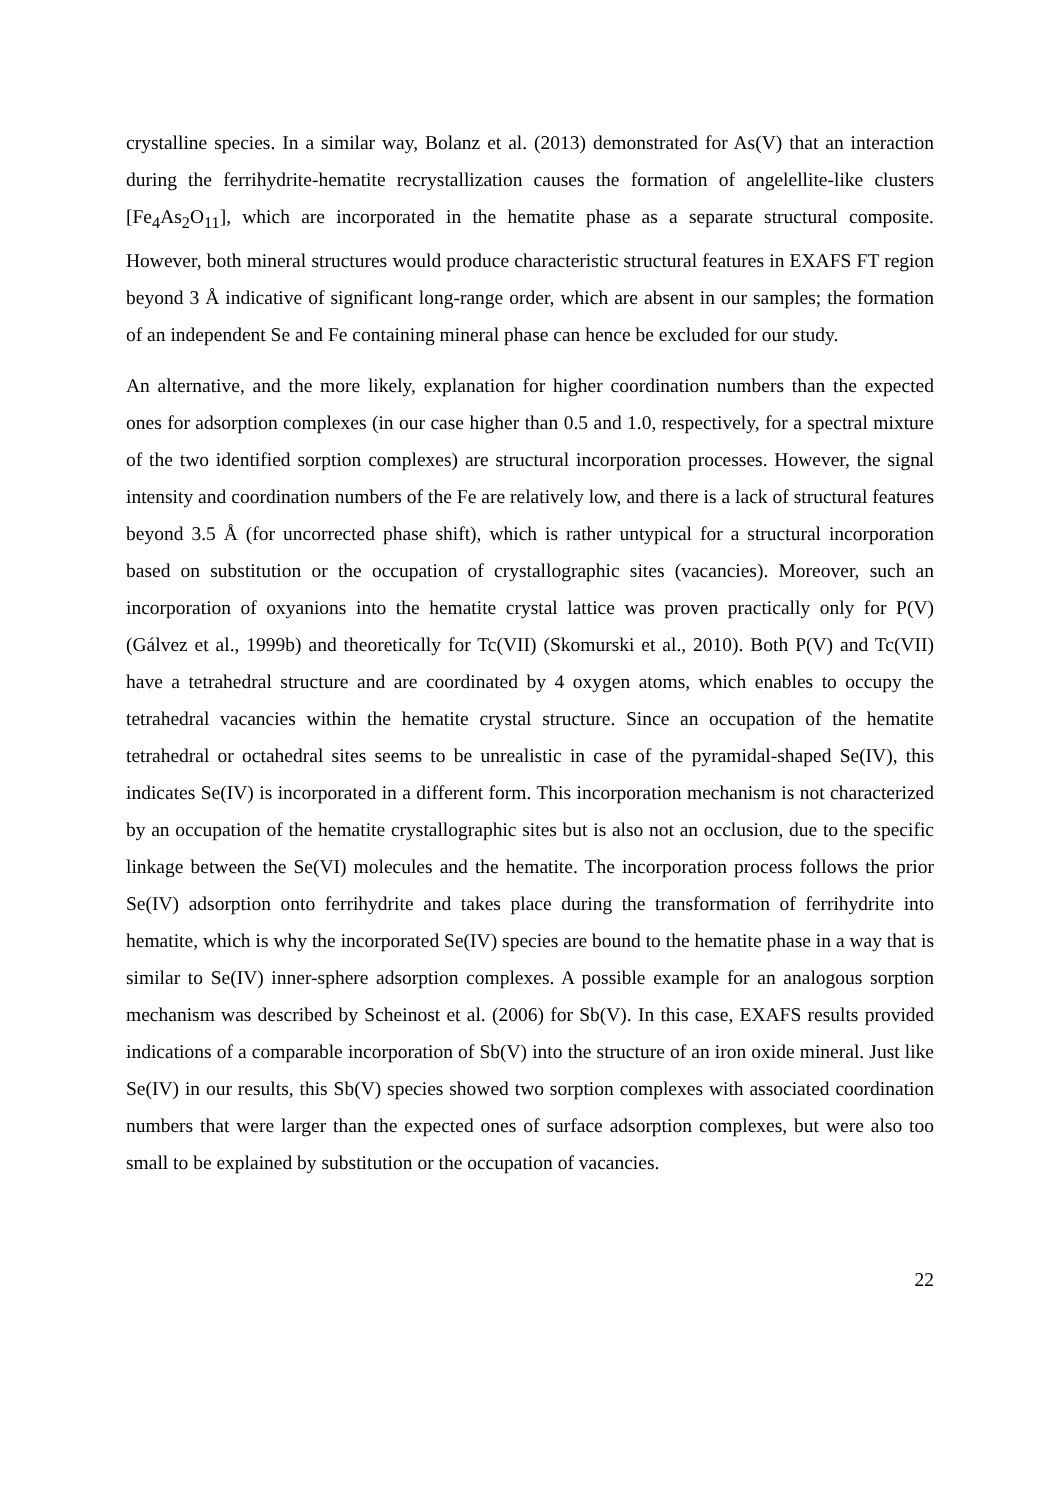crystalline species. In a similar way, Bolanz et al. (2013) demonstrated for As(V) that an interaction during the ferrihydrite-hematite recrystallization causes the formation of angelellite-like clusters [Fe<sub>4</sub>As<sub>2</sub>O<sub>11</sub>], which are incorporated in the hematite phase as a separate structural composite. However, both mineral structures would produce characteristic structural features in EXAFS FT region beyond 3 Å indicative of significant long-range order, which are absent in our samples; the formation of an independent Se and Fe containing mineral phase can hence be excluded for our study.
An alternative, and the more likely, explanation for higher coordination numbers than the expected ones for adsorption complexes (in our case higher than 0.5 and 1.0, respectively, for a spectral mixture of the two identified sorption complexes) are structural incorporation processes. However, the signal intensity and coordination numbers of the Fe are relatively low, and there is a lack of structural features beyond 3.5 Å (for uncorrected phase shift), which is rather untypical for a structural incorporation based on substitution or the occupation of crystallographic sites (vacancies). Moreover, such an incorporation of oxyanions into the hematite crystal lattice was proven practically only for P(V) (Gálvez et al., 1999b) and theoretically for Tc(VII) (Skomurski et al., 2010). Both P(V) and Tc(VII) have a tetrahedral structure and are coordinated by 4 oxygen atoms, which enables to occupy the tetrahedral vacancies within the hematite crystal structure. Since an occupation of the hematite tetrahedral or octahedral sites seems to be unrealistic in case of the pyramidal-shaped Se(IV), this indicates Se(IV) is incorporated in a different form. This incorporation mechanism is not characterized by an occupation of the hematite crystallographic sites but is also not an occlusion, due to the specific linkage between the Se(VI) molecules and the hematite. The incorporation process follows the prior Se(IV) adsorption onto ferrihydrite and takes place during the transformation of ferrihydrite into hematite, which is why the incorporated Se(IV) species are bound to the hematite phase in a way that is similar to Se(IV) inner-sphere adsorption complexes. A possible example for an analogous sorption mechanism was described by Scheinost et al. (2006) for Sb(V). In this case, EXAFS results provided indications of a comparable incorporation of Sb(V) into the structure of an iron oxide mineral. Just like Se(IV) in our results, this Sb(V) species showed two sorption complexes with associated coordination numbers that were larger than the expected ones of surface adsorption complexes, but were also too small to be explained by substitution or the occupation of vacancies.
22